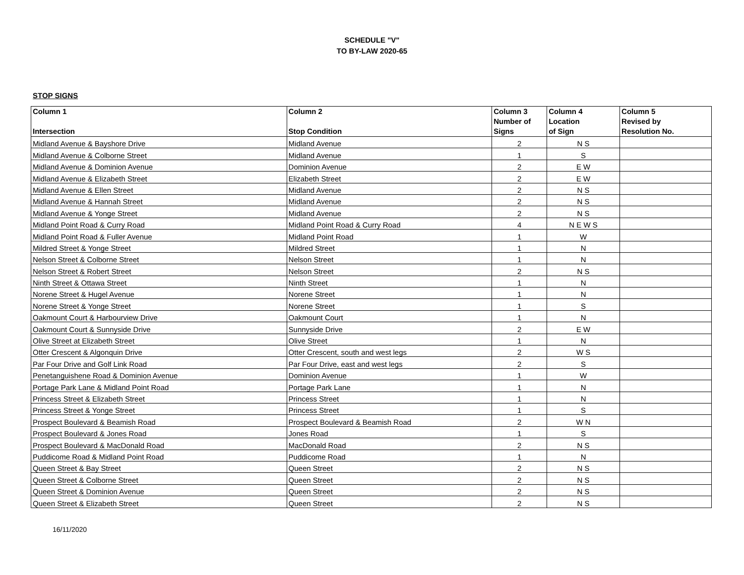SCHEDULE "V"
TO BY-LAW 2020-65
STOP SIGNS
| Column 1 Intersection | Column 2 Stop Condition | Column 3 Number of Signs | Column 4 Location of Sign | Column 5 Revised by Resolution No. |
| --- | --- | --- | --- | --- |
| Midland Avenue & Bayshore Drive | Midland Avenue | 2 | N S | |
| Midland Avenue & Colborne Street | Midland Avenue | 1 | S | |
| Midland Avenue & Dominion Avenue | Dominion Avenue | 2 | E W | |
| Midland Avenue & Elizabeth Street | Elizabeth Street | 2 | E W | |
| Midland Avenue & Ellen Street | Midland Avenue | 2 | N S | |
| Midland Avenue & Hannah Street | Midland Avenue | 2 | N S | |
| Midland Avenue & Yonge Street | Midland Avenue | 2 | N S | |
| Midland Point Road & Curry Road | Midland Point Road & Curry Road | 4 | N E W S | |
| Midland Point Road & Fuller Avenue | Midland Point Road | 1 | W | |
| Mildred Street & Yonge Street | Mildred Street | 1 | N | |
| Nelson Street & Colborne Street | Nelson Street | 1 | N | |
| Nelson Street & Robert Street | Nelson Street | 2 | N S | |
| Ninth Street & Ottawa Street | Ninth Street | 1 | N | |
| Norene Street & Hugel Avenue | Norene Street | 1 | N | |
| Norene Street & Yonge Street | Norene Street | 1 | S | |
| Oakmount Court & Harbourview Drive | Oakmount Court | 1 | N | |
| Oakmount Court & Sunnyside Drive | Sunnyside Drive | 2 | E W | |
| Olive Street at Elizabeth Street | Olive Street | 1 | N | |
| Otter Crescent & Algonquin Drive | Otter Crescent, south and west legs | 2 | W S | |
| Par Four Drive and Golf Link Road | Par Four Drive, east and west legs | 2 | S | |
| Penetanguishene Road & Dominion Avenue | Dominion Avenue | 1 | W | |
| Portage Park Lane & Midland Point Road | Portage Park Lane | 1 | N | |
| Princess Street & Elizabeth Street | Princess Street | 1 | N | |
| Princess Street & Yonge Street | Princess Street | 1 | S | |
| Prospect Boulevard & Beamish Road | Prospect Boulevard & Beamish Road | 2 | W N | |
| Prospect Boulevard & Jones Road | Jones Road | 1 | S | |
| Prospect Boulevard & MacDonald Road | MacDonald Road | 2 | N S | |
| Puddicome Road & Midland Point Road | Puddicome Road | 1 | N | |
| Queen Street & Bay Street | Queen Street | 2 | N S | |
| Queen Street & Colborne Street | Queen Street | 2 | N S | |
| Queen Street & Dominion Avenue | Queen Street | 2 | N S | |
| Queen Street & Elizabeth Street | Queen Street | 2 | N S | |
16/11/2020